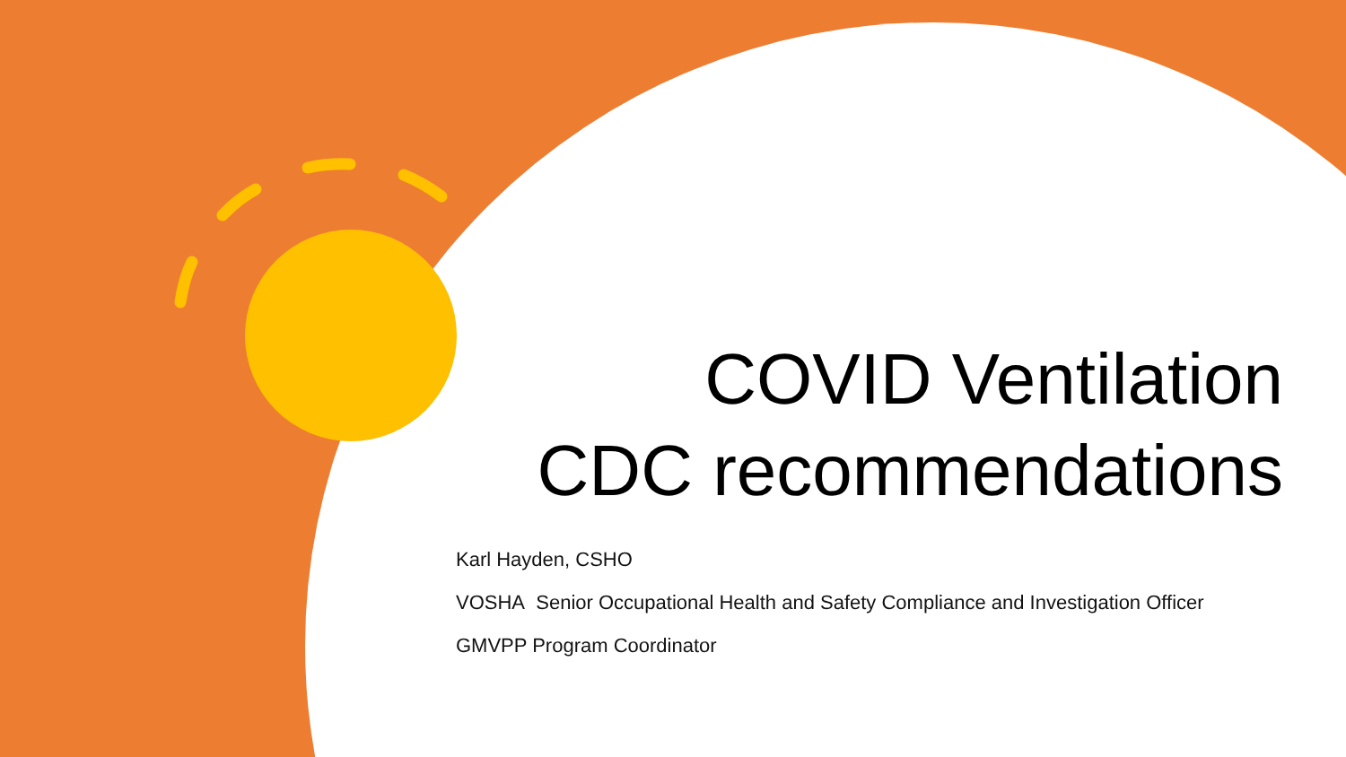COVID Ventilation
CDC recommendations
Karl Hayden, CSHO
VOSHA Senior Occupational Health and Safety Compliance and Investigation Officer
GMVPP Program Coordinator